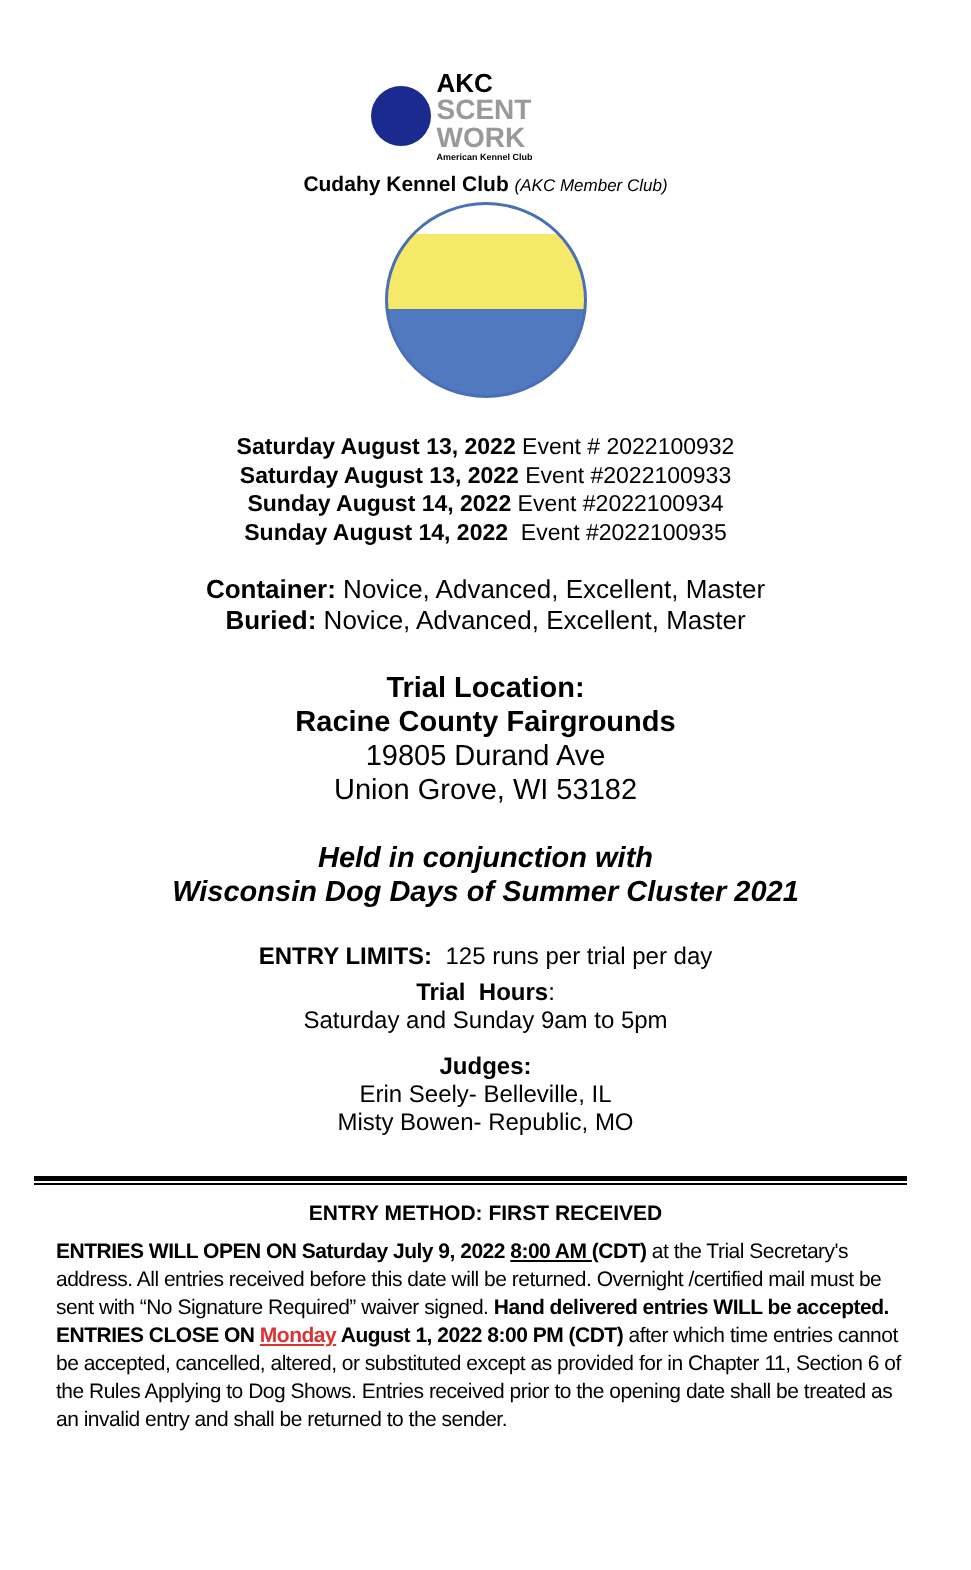AKC
SCENT WORK
American Kennel Club
Cudahy Kennel Club (AKC Member Club)
Saturday August 13, 2022 Event # 2022100932
Saturday August 13, 2022 Event #2022100933
Sunday August 14, 2022 Event #2022100934
Sunday August 14, 2022 Event #2022100935
Container: Novice, Advanced, Excellent, Master
Buried: Novice, Advanced, Excellent, Master
Trial Location:
Racine County Fairgrounds
19805 Durand Ave
Union Grove, WI 53182
Held in conjunction with
Wisconsin Dog Days of Summer Cluster 2021
ENTRY LIMITS: 125 runs per trial per day
Trial Hours:
Saturday and Sunday 9am to 5pm
Judges:
Erin Seely- Belleville, IL
Misty Bowen- Republic, MO
ENTRY METHOD: FIRST RECEIVED
ENTRIES WILL OPEN ON Saturday July 9, 2022 8:00 AM (CDT) at the Trial Secretary's address. All entries received before this date will be returned. Overnight /certified mail must be sent with “No Signature Required” waiver signed. Hand delivered entries WILL be accepted. ENTRIES CLOSE ON Monday August 1, 2022 8:00 PM (CDT) after which time entries cannot be accepted, cancelled, altered, or substituted except as provided for in Chapter 11, Section 6 of the Rules Applying to Dog Shows. Entries received prior to the opening date shall be treated as an invalid entry and shall be returned to the sender.